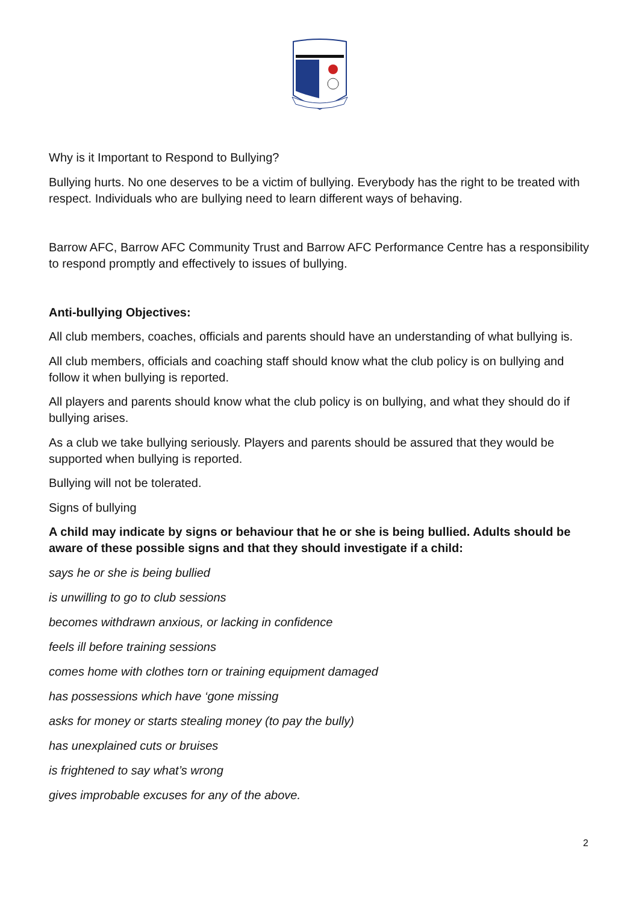Why is it Important to Respond to Bullying?
Bullying hurts. No one deserves to be a victim of bullying. Everybody has the right to be treated with respect. Individuals who are bullying need to learn different ways of behaving.
Barrow AFC, Barrow AFC Community Trust and Barrow AFC Performance Centre has a responsibility to respond promptly and effectively to issues of bullying.
Anti-bullying Objectives:
All club members, coaches, officials and parents should have an understanding of what bullying is.
All club members, officials and coaching staff should know what the club policy is on bullying and follow it when bullying is reported.
All players and parents should know what the club policy is on bullying, and what they should do if bullying arises.
As a club we take bullying seriously. Players and parents should be assured that they would be supported when bullying is reported.
Bullying will not be tolerated.
Signs of bullying
A child may indicate by signs or behaviour that he or she is being bullied. Adults should be aware of these possible signs and that they should investigate if a child:
says he or she is being bullied
is unwilling to go to club sessions
becomes withdrawn anxious, or lacking in confidence
feels ill before training sessions
comes home with clothes torn or training equipment damaged
has possessions which have ‘gone missing
asks for money or starts stealing money (to pay the bully)
has unexplained cuts or bruises
is frightened to say what’s wrong
gives improbable excuses for any of the above.
2